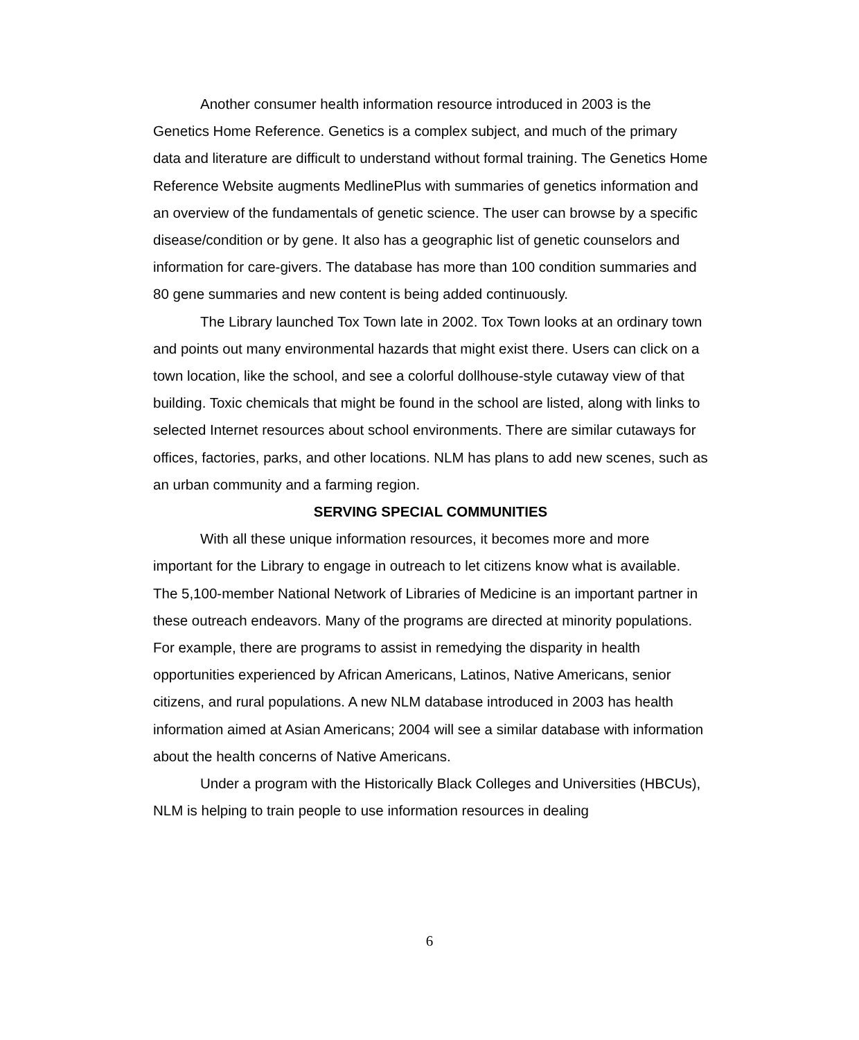Another consumer health information resource introduced in 2003 is the Genetics Home Reference. Genetics is a complex subject, and much of the primary data and literature are difficult to understand without formal training. The Genetics Home Reference Website augments MedlinePlus with summaries of genetics information and an overview of the fundamentals of genetic science. The user can browse by a specific disease/condition or by gene. It also has a geographic list of genetic counselors and information for care-givers. The database has more than 100 condition summaries and 80 gene summaries and new content is being added continuously.
The Library launched Tox Town late in 2002. Tox Town looks at an ordinary town and points out many environmental hazards that might exist there. Users can click on a town location, like the school, and see a colorful dollhouse-style cutaway view of that building. Toxic chemicals that might be found in the school are listed, along with links to selected Internet resources about school environments. There are similar cutaways for offices, factories, parks, and other locations. NLM has plans to add new scenes, such as an urban community and a farming region.
SERVING SPECIAL COMMUNITIES
With all these unique information resources, it becomes more and more important for the Library to engage in outreach to let citizens know what is available. The 5,100-member National Network of Libraries of Medicine is an important partner in these outreach endeavors. Many of the programs are directed at minority populations. For example, there are programs to assist in remedying the disparity in health opportunities experienced by African Americans, Latinos, Native Americans, senior citizens, and rural populations. A new NLM database introduced in 2003 has health information aimed at Asian Americans; 2004 will see a similar database with information about the health concerns of Native Americans.
Under a program with the Historically Black Colleges and Universities (HBCUs), NLM is helping to train people to use information resources in dealing
6